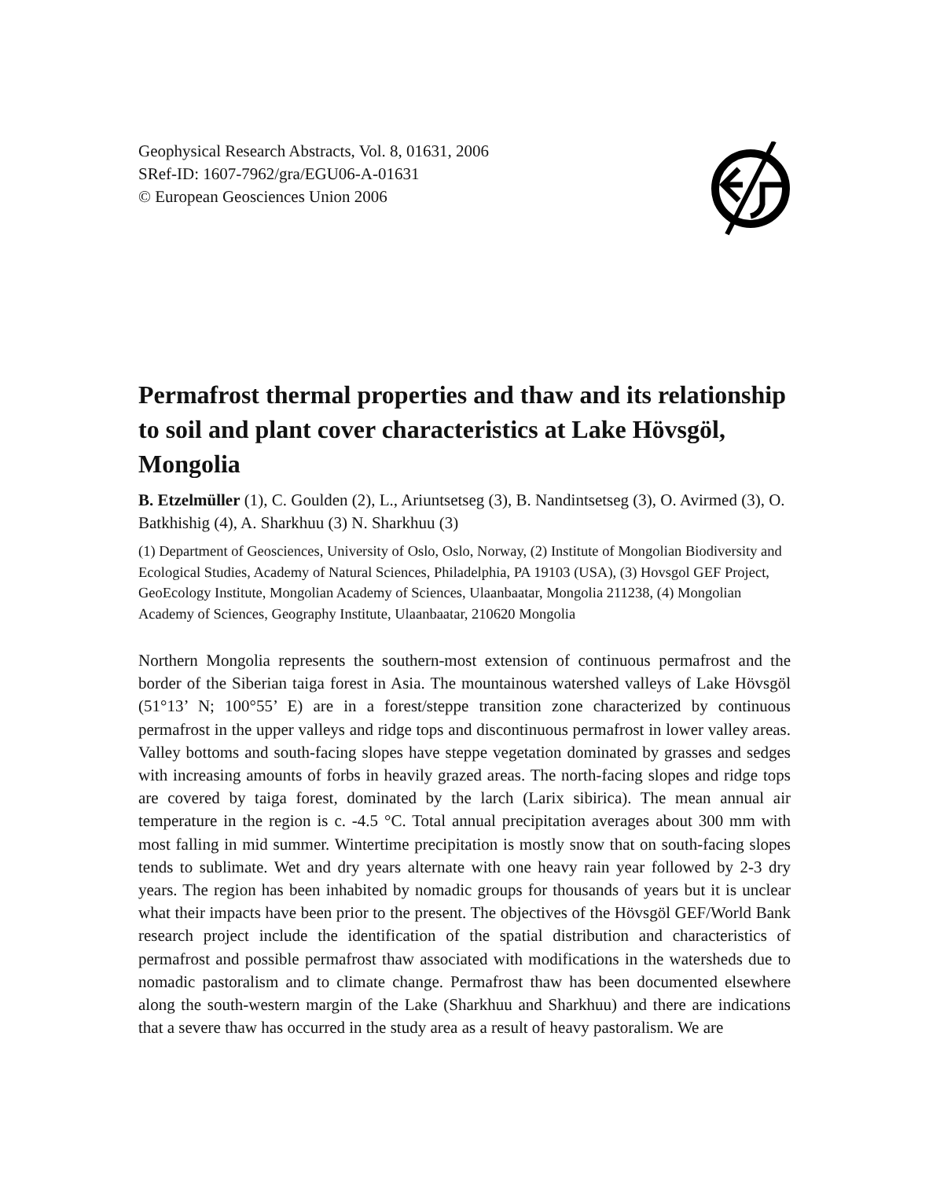Geophysical Research Abstracts, Vol. 8, 01631, 2006
SRef-ID: 1607-7962/gra/EGU06-A-01631
© European Geosciences Union 2006
Permafrost thermal properties and thaw and its relationship to soil and plant cover characteristics at Lake Hövsgöl, Mongolia
B. Etzelmüller (1), C. Goulden (2), L., Ariuntsetseg (3), B. Nandintsetseg (3), O. Avirmed (3), O. Batkhishig (4), A. Sharkhuu (3) N. Sharkhuu (3)
(1) Department of Geosciences, University of Oslo, Oslo, Norway, (2) Institute of Mongolian Biodiversity and Ecological Studies, Academy of Natural Sciences, Philadelphia, PA 19103 (USA), (3) Hovsgol GEF Project, GeoEcology Institute, Mongolian Academy of Sciences, Ulaanbaatar, Mongolia 211238, (4) Mongolian Academy of Sciences, Geography Institute, Ulaanbaatar, 210620 Mongolia
Northern Mongolia represents the southern-most extension of continuous permafrost and the border of the Siberian taiga forest in Asia. The mountainous watershed valleys of Lake Hövsgöl (51°13’ N; 100°55’ E) are in a forest/steppe transition zone characterized by continuous permafrost in the upper valleys and ridge tops and discontinuous permafrost in lower valley areas. Valley bottoms and south-facing slopes have steppe vegetation dominated by grasses and sedges with increasing amounts of forbs in heavily grazed areas. The north-facing slopes and ridge tops are covered by taiga forest, dominated by the larch (Larix sibirica). The mean annual air temperature in the region is c. -4.5 °C. Total annual precipitation averages about 300 mm with most falling in mid summer. Wintertime precipitation is mostly snow that on south-facing slopes tends to sublimate. Wet and dry years alternate with one heavy rain year followed by 2-3 dry years. The region has been inhabited by nomadic groups for thousands of years but it is unclear what their impacts have been prior to the present. The objectives of the Hövsgöl GEF/World Bank research project include the identification of the spatial distribution and characteristics of permafrost and possible permafrost thaw associated with modifications in the watersheds due to nomadic pastoralism and to climate change. Permafrost thaw has been documented elsewhere along the south-western margin of the Lake (Sharkhuu and Sharkhuu) and there are indications that a severe thaw has occurred in the study area as a result of heavy pastoralism. We are